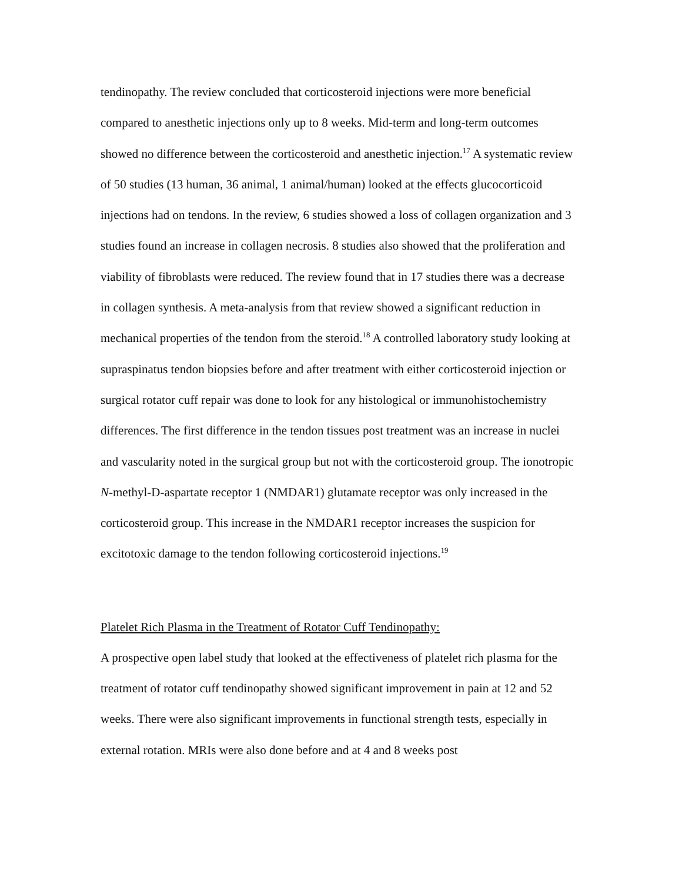tendinopathy. The review concluded that corticosteroid injections were more beneficial compared to anesthetic injections only up to 8 weeks. Mid-term and long-term outcomes showed no difference between the corticosteroid and anesthetic injection.<sup>17</sup> A systematic review of 50 studies (13 human, 36 animal, 1 animal/human) looked at the effects glucocorticoid injections had on tendons. In the review, 6 studies showed a loss of collagen organization and 3 studies found an increase in collagen necrosis. 8 studies also showed that the proliferation and viability of fibroblasts were reduced. The review found that in 17 studies there was a decrease in collagen synthesis. A meta-analysis from that review showed a significant reduction in mechanical properties of the tendon from the steroid.<sup>18</sup> A controlled laboratory study looking at supraspinatus tendon biopsies before and after treatment with either corticosteroid injection or surgical rotator cuff repair was done to look for any histological or immunohistochemistry differences. The first difference in the tendon tissues post treatment was an increase in nuclei and vascularity noted in the surgical group but not with the corticosteroid group. The ionotropic N-methyl-D-aspartate receptor 1 (NMDAR1) glutamate receptor was only increased in the corticosteroid group. This increase in the NMDAR1 receptor increases the suspicion for excitotoxic damage to the tendon following corticosteroid injections.<sup>19</sup>
Platelet Rich Plasma in the Treatment of Rotator Cuff Tendinopathy:
A prospective open label study that looked at the effectiveness of platelet rich plasma for the treatment of rotator cuff tendinopathy showed significant improvement in pain at 12 and 52 weeks. There were also significant improvements in functional strength tests, especially in external rotation. MRIs were also done before and at 4 and 8 weeks post